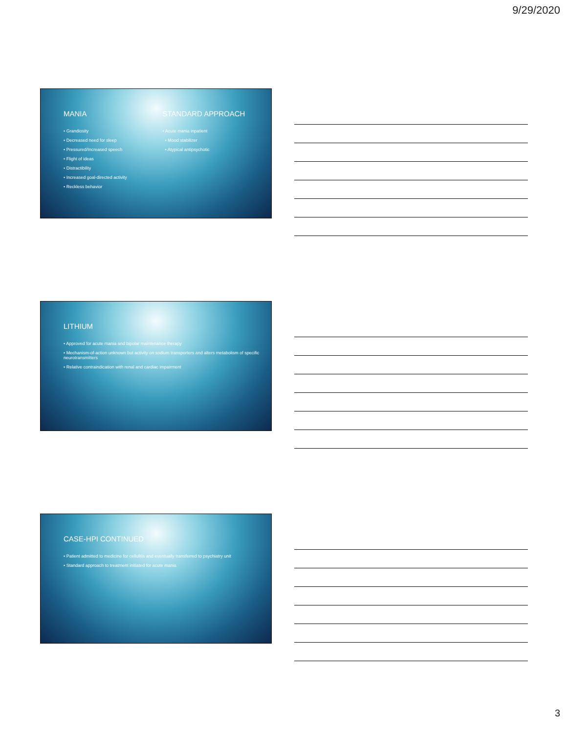9/29/2020
MANIA
• Grandiosity
• Decreased need for sleep
• Pressured/Increased speech
• Flight of ideas
• Distractibility
• Increased goal-directed activity
• Reckless behavior
STANDARD APPROACH
• Acute mania inpatient
• Mood stabilizer
• Atypical antipsychotic
LITHIUM
• Approved for acute mania and bipolar maintenance therapy
• Mechanism-of-action unknown but activity on sodium transporters and alters metabolism of specific neurotransmitters
• Relative contraindication with renal and cardiac impairment
CASE-HPI CONTINUED
• Patient admitted to medicine for cellulitis and eventually transferred to psychiatry unit
• Standard approach to treatment initiated for acute mania
3